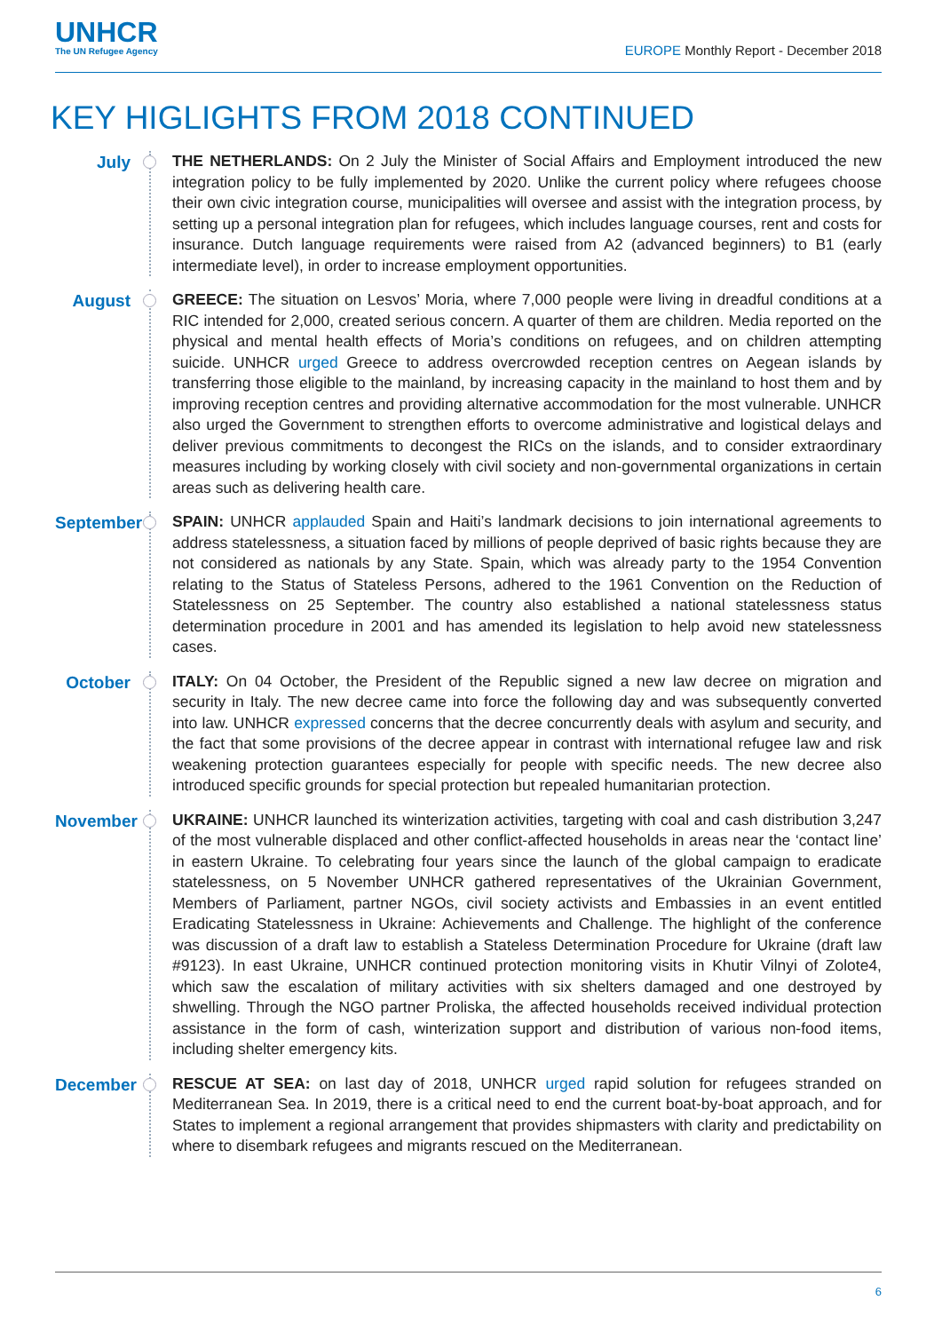UNHCR
The UN Refugee Agency
EUROPE Monthly Report - December 2018
KEY HIGLIGHTS FROM 2018 CONTINUED
July
THE NETHERLANDS: On 2 July the Minister of Social Affairs and Employment introduced the new integration policy to be fully implemented by 2020. Unlike the current policy where refugees choose their own civic integration course, municipalities will oversee and assist with the integration process, by setting up a personal integration plan for refugees, which includes language courses, rent and costs for insurance. Dutch language requirements were raised from A2 (advanced beginners) to B1 (early intermediate level), in order to increase employment opportunities.
August
GREECE: The situation on Lesvos’ Moria, where 7,000 people were living in dreadful conditions at a RIC intended for 2,000, created serious concern. A quarter of them are children. Media reported on the physical and mental health effects of Moria’s conditions on refugees, and on children attempting suicide. UNHCR urged Greece to address overcrowded reception centres on Aegean islands by transferring those eligible to the mainland, by increasing capacity in the mainland to host them and by improving reception centres and providing alternative accommodation for the most vulnerable. UNHCR also urged the Government to strengthen efforts to overcome administrative and logistical delays and deliver previous commitments to decongest the RICs on the islands, and to consider extraordinary measures including by working closely with civil society and non-governmental organizations in certain areas such as delivering health care.
September
SPAIN: UNHCR applauded Spain and Haiti’s landmark decisions to join international agreements to address statelessness, a situation faced by millions of people deprived of basic rights because they are not considered as nationals by any State. Spain, which was already party to the 1954 Convention relating to the Status of Stateless Persons, adhered to the 1961 Convention on the Reduction of Statelessness on 25 September. The country also established a national statelessness status determination procedure in 2001 and has amended its legislation to help avoid new statelessness cases.
October
ITALY: On 04 October, the President of the Republic signed a new law decree on migration and security in Italy. The new decree came into force the following day and was subsequently converted into law. UNHCR expressed concerns that the decree concurrently deals with asylum and security, and the fact that some provisions of the decree appear in contrast with international refugee law and risk weakening protection guarantees especially for people with specific needs. The new decree also introduced specific grounds for special protection but repealed humanitarian protection.
November
UKRAINE: UNHCR launched its winterization activities, targeting with coal and cash distribution 3,247 of the most vulnerable displaced and other conflict-affected households in areas near the ‘contact line’ in eastern Ukraine. To celebrating four years since the launch of the global campaign to eradicate statelessness, on 5 November UNHCR gathered representatives of the Ukrainian Government, Members of Parliament, partner NGOs, civil society activists and Embassies in an event entitled Eradicating Statelessness in Ukraine: Achievements and Challenge. The highlight of the conference was discussion of a draft law to establish a Stateless Determination Procedure for Ukraine (draft law #9123). In east Ukraine, UNHCR continued protection monitoring visits in Khutir Vilnyi of Zolote4, which saw the escalation of military activities with six shelters damaged and one destroyed by shwelling. Through the NGO partner Proliska, the affected households received individual protection assistance in the form of cash, winterization support and distribution of various non-food items, including shelter emergency kits.
December
RESCUE AT SEA: on last day of 2018, UNHCR urged rapid solution for refugees stranded on Mediterranean Sea. In 2019, there is a critical need to end the current boat-by-boat approach, and for States to implement a regional arrangement that provides shipmasters with clarity and predictability on where to disembark refugees and migrants rescued on the Mediterranean.
6